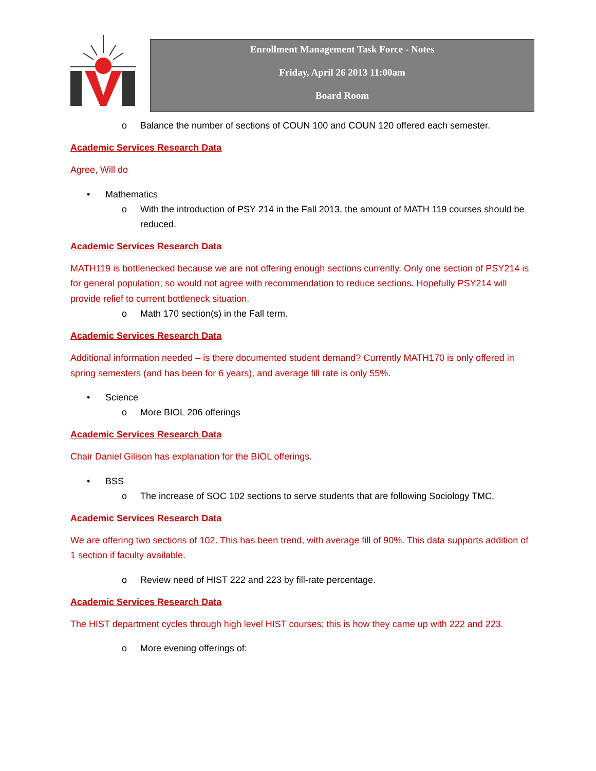Enrollment Management Task Force - Notes
Friday, April 26 2013 11:00am
Board Room
o Balance the number of sections of COUN 100 and COUN 120 offered each semester.
Academic Services Research Data
Agree, Will do
• Mathematics
o With the introduction of PSY 214 in the Fall 2013, the amount of MATH 119 courses should be reduced.
Academic Services Research Data
MATH119 is bottlenecked because we are not offering enough sections currently. Only one section of PSY214 is for general population; so would not agree with recommendation to reduce sections. Hopefully PSY214 will provide relief to current bottleneck situation.
o Math 170 section(s) in the Fall term.
Academic Services Research Data
Additional information needed – is there documented student demand? Currently MATH170 is only offered in spring semesters (and has been for 6 years), and average fill rate is only 55%.
• Science
o More BIOL 206 offerings
Academic Services Research Data
Chair Daniel Gilison has explanation for the BIOL offerings.
• BSS
o The increase of SOC 102 sections to serve students that are following Sociology TMC.
Academic Services Research Data
We are offering two sections of 102. This has been trend, with average fill of 90%. This data supports addition of 1 section if faculty available.
o Review need of HIST 222 and 223 by fill-rate percentage.
Academic Services Research Data
The HIST department cycles through high level HIST courses; this is how they came up with 222 and 223.
o More evening offerings of: